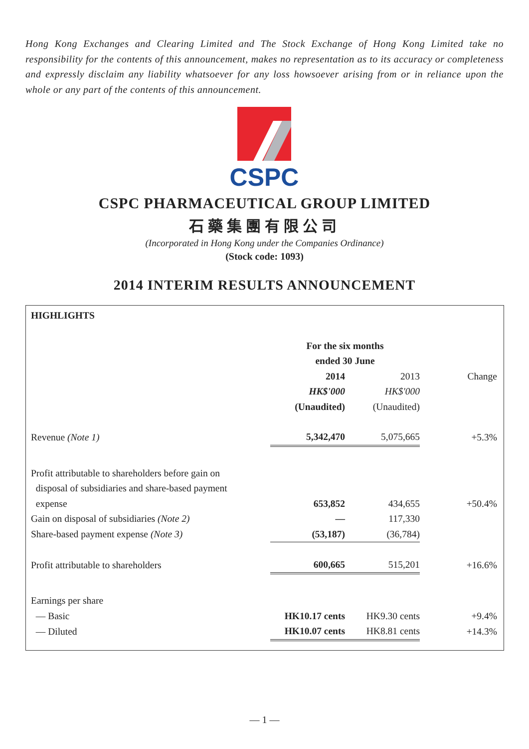Hong Kong Exchanges and Clearing Limited and The Stock Exchange of Hong Kong Limited take no responsibility for the contents of this announcement, makes no representation as to its accuracy or completeness and expressly disclaim any liability whatsoever for any loss howsoever arising from or in reliance upon the whole or any part of the contents of this announcement.
CSPC
CSPC PHARMACEUTICAL GROUP LIMITED
石藥集團有限公司
(Incorporated in Hong Kong under the Companies Ordinance)
(Stock code: 1093)
2014 INTERIM RESULTS ANNOUNCEMENT
| HIGHLIGHTS | | | |
| | For the six months ended 30 June | | |
| | 2014 | 2013 | Change |
| | HK$'000 | HK$'000 | |
| | (Unaudited) | (Unaudited) | |
| Revenue (Note 1) | 5,342,470 | 5,075,665 | +5.3% |
| Profit attributable to shareholders before gain on disposal of subsidiaries and share-based payment expense | 653,852 | 434,655 | +50.4% |
| Gain on disposal of subsidiaries (Note 2) | — | 117,330 | |
| Share-based payment expense (Note 3) | (53,187) | (36,784) | |
| Profit attributable to shareholders | 600,665 | 515,201 | +16.6% |
| Earnings per share | | | |
| — Basic | HK10.17 cents | HK9.30 cents | +9.4% |
| — Diluted | HK10.07 cents | HK8.81 cents | +14.3% |
— 1 —